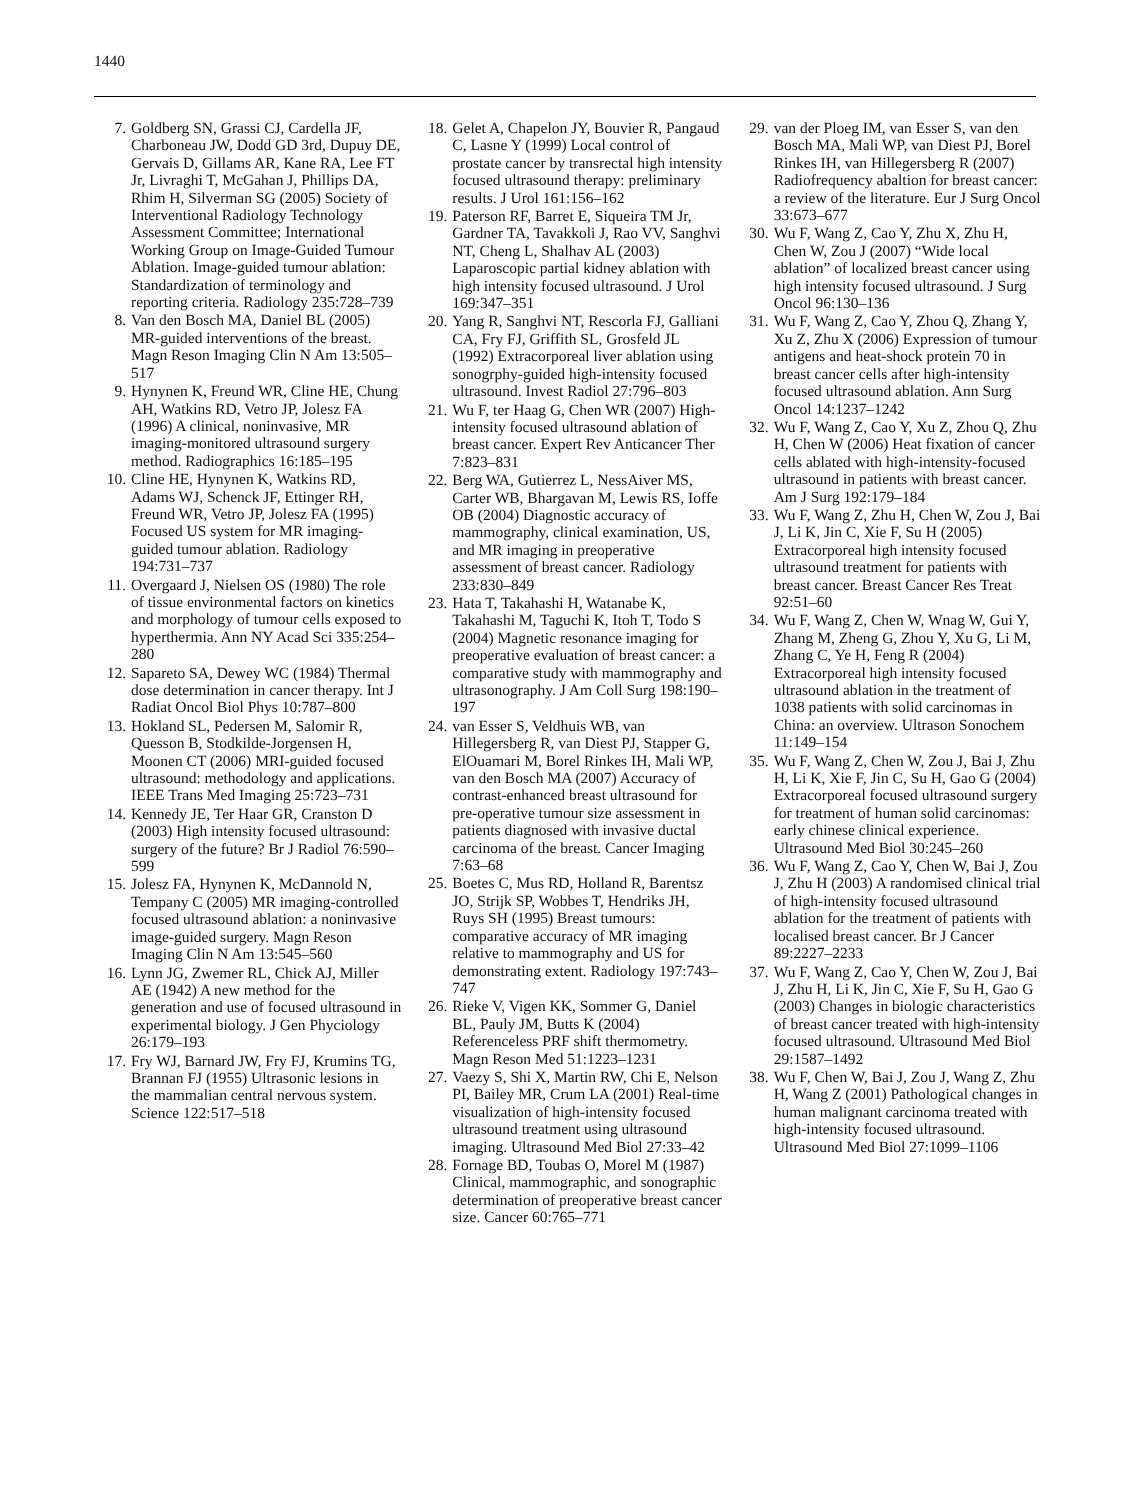1440
7. Goldberg SN, Grassi CJ, Cardella JF, Charboneau JW, Dodd GD 3rd, Dupuy DE, Gervais D, Gillams AR, Kane RA, Lee FT Jr, Livraghi T, McGahan J, Phillips DA, Rhim H, Silverman SG (2005) Society of Interventional Radiology Technology Assessment Committee; International Working Group on Image-Guided Tumour Ablation. Image-guided tumour ablation: Standardization of terminology and reporting criteria. Radiology 235:728–739
8. Van den Bosch MA, Daniel BL (2005) MR-guided interventions of the breast. Magn Reson Imaging Clin N Am 13:505–517
9. Hynynen K, Freund WR, Cline HE, Chung AH, Watkins RD, Vetro JP, Jolesz FA (1996) A clinical, noninvasive, MR imaging-monitored ultrasound surgery method. Radiographics 16:185–195
10. Cline HE, Hynynen K, Watkins RD, Adams WJ, Schenck JF, Ettinger RH, Freund WR, Vetro JP, Jolesz FA (1995) Focused US system for MR imaging-guided tumour ablation. Radiology 194:731–737
11. Overgaard J, Nielsen OS (1980) The role of tissue environmental factors on kinetics and morphology of tumour cells exposed to hyperthermia. Ann NY Acad Sci 335:254–280
12. Sapareto SA, Dewey WC (1984) Thermal dose determination in cancer therapy. Int J Radiat Oncol Biol Phys 10:787–800
13. Hokland SL, Pedersen M, Salomir R, Quesson B, Stodkilde-Jorgensen H, Moonen CT (2006) MRI-guided focused ultrasound: methodology and applications. IEEE Trans Med Imaging 25:723–731
14. Kennedy JE, Ter Haar GR, Cranston D (2003) High intensity focused ultrasound: surgery of the future? Br J Radiol 76:590–599
15. Jolesz FA, Hynynen K, McDannold N, Tempany C (2005) MR imaging-controlled focused ultrasound ablation: a noninvasive image-guided surgery. Magn Reson Imaging Clin N Am 13:545–560
16. Lynn JG, Zwemer RL, Chick AJ, Miller AE (1942) A new method for the generation and use of focused ultrasound in experimental biology. J Gen Phyciology 26:179–193
17. Fry WJ, Barnard JW, Fry FJ, Krumins TG, Brannan FJ (1955) Ultrasonic lesions in the mammalian central nervous system. Science 122:517–518
18. Gelet A, Chapelon JY, Bouvier R, Pangaud C, Lasne Y (1999) Local control of prostate cancer by transrectal high intensity focused ultrasound therapy: preliminary results. J Urol 161:156–162
19. Paterson RF, Barret E, Siqueira TM Jr, Gardner TA, Tavakkoli J, Rao VV, Sanghvi NT, Cheng L, Shalhav AL (2003) Laparoscopic partial kidney ablation with high intensity focused ultrasound. J Urol 169:347–351
20. Yang R, Sanghvi NT, Rescorla FJ, Galliani CA, Fry FJ, Griffith SL, Grosfeld JL (1992) Extracorporeal liver ablation using sonogrphy-guided high-intensity focused ultrasound. Invest Radiol 27:796–803
21. Wu F, ter Haag G, Chen WR (2007) High-intensity focused ultrasound ablation of breast cancer. Expert Rev Anticancer Ther 7:823–831
22. Berg WA, Gutierrez L, NessAiver MS, Carter WB, Bhargavan M, Lewis RS, Ioffe OB (2004) Diagnostic accuracy of mammography, clinical examination, US, and MR imaging in preoperative assessment of breast cancer. Radiology 233:830–849
23. Hata T, Takahashi H, Watanabe K, Takahashi M, Taguchi K, Itoh T, Todo S (2004) Magnetic resonance imaging for preoperative evaluation of breast cancer: a comparative study with mammography and ultrasonography. J Am Coll Surg 198:190–197
24. van Esser S, Veldhuis WB, van Hillegersberg R, van Diest PJ, Stapper G, ElOuamari M, Borel Rinkes IH, Mali WP, van den Bosch MA (2007) Accuracy of contrast-enhanced breast ultrasound for pre-operative tumour size assessment in patients diagnosed with invasive ductal carcinoma of the breast. Cancer Imaging 7:63–68
25. Boetes C, Mus RD, Holland R, Barentsz JO, Strijk SP, Wobbes T, Hendriks JH, Ruys SH (1995) Breast tumours: comparative accuracy of MR imaging relative to mammography and US for demonstrating extent. Radiology 197:743–747
26. Rieke V, Vigen KK, Sommer G, Daniel BL, Pauly JM, Butts K (2004) Referenceless PRF shift thermometry. Magn Reson Med 51:1223–1231
27. Vaezy S, Shi X, Martin RW, Chi E, Nelson PI, Bailey MR, Crum LA (2001) Real-time visualization of high-intensity focused ultrasound treatment using ultrasound imaging. Ultrasound Med Biol 27:33–42
28. Fornage BD, Toubas O, Morel M (1987) Clinical, mammographic, and sonographic determination of preoperative breast cancer size. Cancer 60:765–771
29. van der Ploeg IM, van Esser S, van den Bosch MA, Mali WP, van Diest PJ, Borel Rinkes IH, van Hillegersberg R (2007) Radiofrequency abaltion for breast cancer: a review of the literature. Eur J Surg Oncol 33:673–677
30. Wu F, Wang Z, Cao Y, Zhu X, Zhu H, Chen W, Zou J (2007) “Wide local ablation” of localized breast cancer using high intensity focused ultrasound. J Surg Oncol 96:130–136
31. Wu F, Wang Z, Cao Y, Zhou Q, Zhang Y, Xu Z, Zhu X (2006) Expression of tumour antigens and heat-shock protein 70 in breast cancer cells after high-intensity focused ultrasound ablation. Ann Surg Oncol 14:1237–1242
32. Wu F, Wang Z, Cao Y, Xu Z, Zhou Q, Zhu H, Chen W (2006) Heat fixation of cancer cells ablated with high-intensity-focused ultrasound in patients with breast cancer. Am J Surg 192:179–184
33. Wu F, Wang Z, Zhu H, Chen W, Zou J, Bai J, Li K, Jin C, Xie F, Su H (2005) Extracorporeal high intensity focused ultrasound treatment for patients with breast cancer. Breast Cancer Res Treat 92:51–60
34. Wu F, Wang Z, Chen W, Wnag W, Gui Y, Zhang M, Zheng G, Zhou Y, Xu G, Li M, Zhang C, Ye H, Feng R (2004) Extracorporeal high intensity focused ultrasound ablation in the treatment of 1038 patients with solid carcinomas in China: an overview. Ultrason Sonochem 11:149–154
35. Wu F, Wang Z, Chen W, Zou J, Bai J, Zhu H, Li K, Xie F, Jin C, Su H, Gao G (2004) Extracorporeal focused ultrasound surgery for treatment of human solid carcinomas: early chinese clinical experience. Ultrasound Med Biol 30:245–260
36. Wu F, Wang Z, Cao Y, Chen W, Bai J, Zou J, Zhu H (2003) A randomised clinical trial of high-intensity focused ultrasound ablation for the treatment of patients with localised breast cancer. Br J Cancer 89:2227–2233
37. Wu F, Wang Z, Cao Y, Chen W, Zou J, Bai J, Zhu H, Li K, Jin C, Xie F, Su H, Gao G (2003) Changes in biologic characteristics of breast cancer treated with high-intensity focused ultrasound. Ultrasound Med Biol 29:1587–1492
38. Wu F, Chen W, Bai J, Zou J, Wang Z, Zhu H, Wang Z (2001) Pathological changes in human malignant carcinoma treated with high-intensity focused ultrasound. Ultrasound Med Biol 27:1099–1106